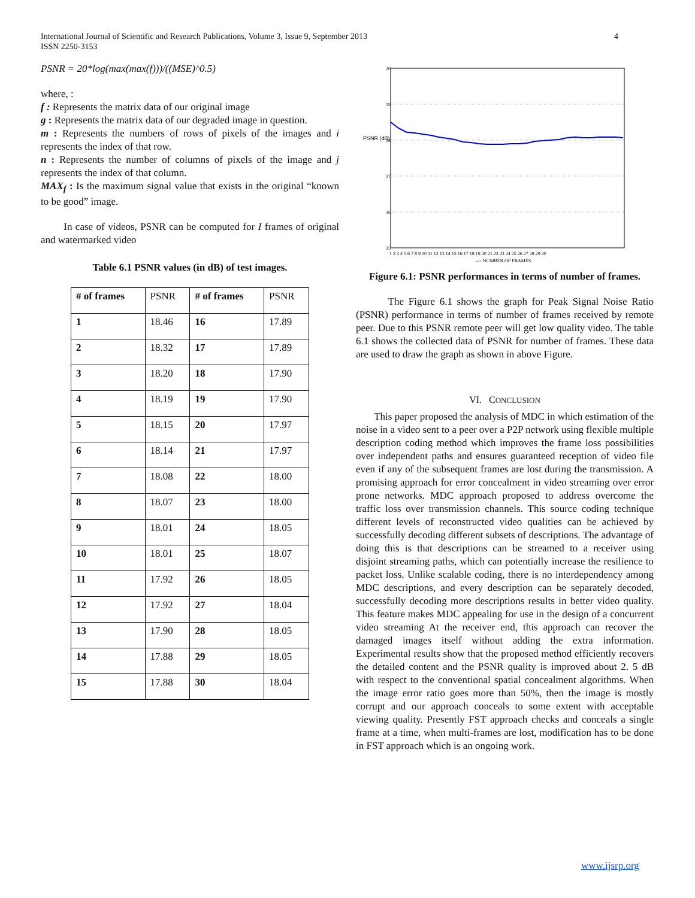International Journal of Scientific and Research Publications, Volume 3, Issue 9, September 2013
ISSN 2250-3153 4
PSNR = 20*log(max(max(f)))/((MSE)^0.5)
where, :
f : Represents the matrix data of our original image
g : Represents the matrix data of our degraded image in question.
m : Represents the numbers of rows of pixels of the images and i represents the index of that row.
n : Represents the number of columns of pixels of the image and j represents the index of that column.
MAX<sub>f</sub> : Is the maximum signal value that exists in the original “known to be good” image.
In case of videos, PSNR can be computed for I frames of original and watermarked video
Table 6.1 PSNR values (in dB) of test images.
| # of frames | PSNR | # of frames | PSNR |
| --- | --- | --- | --- |
| 1 | 18.46 | 16 | 17.89 |
| 2 | 18.32 | 17 | 17.89 |
| 3 | 18.20 | 18 | 17.90 |
| 4 | 18.19 | 19 | 17.90 |
| 5 | 18.15 | 20 | 17.97 |
| 6 | 18.14 | 21 | 17.97 |
| 7 | 18.08 | 22 | 18.00 |
| 8 | 18.07 | 23 | 18.00 |
| 9 | 18.01 | 24 | 18.05 |
| 10 | 18.01 | 25 | 18.07 |
| 11 | 17.92 | 26 | 18.05 |
| 12 | 17.92 | 27 | 18.04 |
| 13 | 17.90 | 28 | 18.05 |
| 14 | 17.88 | 29 | 18.05 |
| 15 | 17.88 | 30 | 18.04 |
PSNR (dB)
20
19
18
17
16
15
1 2 3 4 5 6 7 8 9 10 11 12 13 14 15 16 17 18 19 20 21 22 23 24 25 26 27 28 29 30
--> NUMBER OF FRAMES
Figure 6.1: PSNR performances in terms of number of frames.
The Figure 6.1 shows the graph for Peak Signal Noise Ratio (PSNR) performance in terms of number of frames received by remote peer. Due to this PSNR remote peer will get low quality video. The table 6.1 shows the collected data of PSNR for number of frames. These data are used to draw the graph as shown in above Figure.
VI. CONCLUSION
This paper proposed the analysis of MDC in which estimation of the noise in a video sent to a peer over a P2P network using flexible multiple description coding method which improves the frame loss possibilities over independent paths and ensures guaranteed reception of video file even if any of the subsequent frames are lost during the transmission. A promising approach for error concealment in video streaming over error prone networks. MDC approach proposed to address overcome the traffic loss over transmission channels. This source coding technique different levels of reconstructed video qualities can be achieved by successfully decoding different subsets of descriptions. The advantage of doing this is that descriptions can be streamed to a receiver using disjoint streaming paths, which can potentially increase the resilience to packet loss. Unlike scalable coding, there is no interdependency among MDC descriptions, and every description can be separately decoded, successfully decoding more descriptions results in better video quality. This feature makes MDC appealing for use in the design of a concurrent video streaming At the receiver end, this approach can recover the damaged images itself without adding the extra information. Experimental results show that the proposed method efficiently recovers the detailed content and the PSNR quality is improved about 2. 5 dB with respect to the conventional spatial concealment algorithms. When the image error ratio goes more than 50%, then the image is mostly corrupt and our approach conceals to some extent with acceptable viewing quality. Presently FST approach checks and conceals a single frame at a time, when multi-frames are lost, modification has to be done in FST approach which is an ongoing work.
www.ijsrp.org